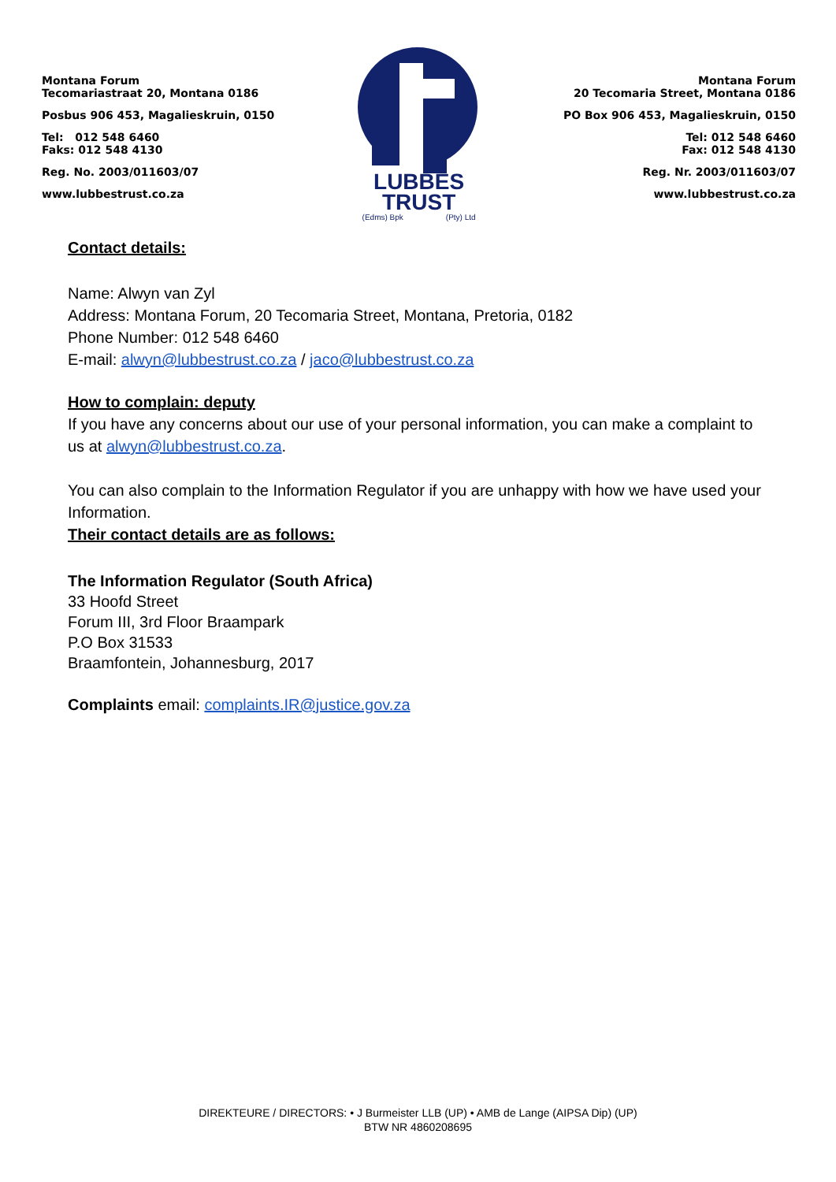Montana Forum
Tecomariastraat 20, Montana 0186
Posbus 906 453, Magalieskruin, 0150
Tel: 012 548 6460
Faks: 012 548 4130
Reg. No. 2003/011603/07
www.lubbestrust.co.za
LUBBES
TRUST
(Edms) Bpk (Pty) Ltd
Montana Forum
20 Tecomaria Street, Montana 0186
PO Box 906 453, Magalieskruin, 0150
Tel: 012 548 6460
Fax: 012 548 4130
Reg. Nr. 2003/011603/07
www.lubbestrust.co.za
Contact details:
Name: Alwyn van Zyl
Address: Montana Forum, 20 Tecomaria Street, Montana, Pretoria, 0182
Phone Number: 012 548 6460
E-mail: alwyn@lubbestrust.co.za / jaco@lubbestrust.co.za
How to complain: deputy
If you have any concerns about our use of your personal information, you can make a complaint to us at alwyn@lubbestrust.co.za.
You can also complain to the Information Regulator if you are unhappy with how we have used your Information.
Their contact details are as follows:
The Information Regulator (South Africa)
33 Hoofd Street
Forum III, 3rd Floor Braampark
P.O Box 31533
Braamfontein, Johannesburg, 2017
Complaints email: complaints.IR@justice.gov.za
DIREKTEURE / DIRECTORS: • J Burmeister LLB (UP) • AMB de Lange (AIPSA Dip) (UP)
BTW NR 4860208695